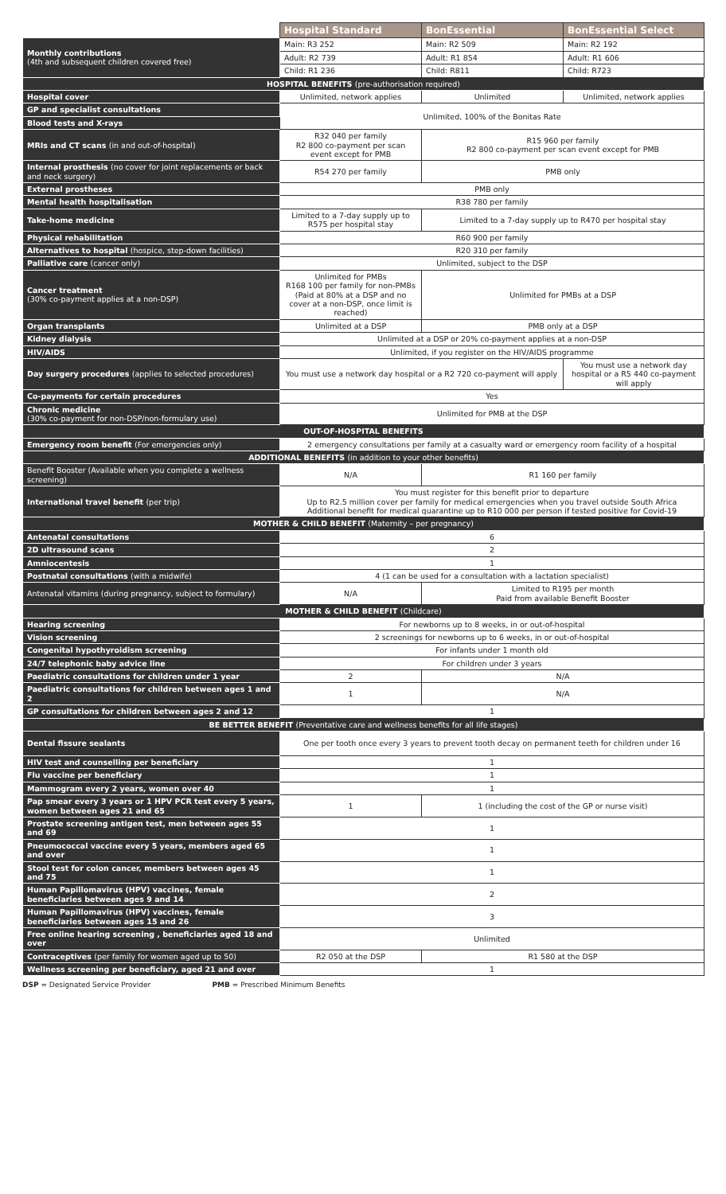| | Hospital Standard | BonEssential | BonEssential Select |
| --- | --- | --- | --- |
| Monthly contributions (4th and subsequent children covered free) | Main: R3 252 | Main: R2 509 | Main: R2 192 |
| | Adult: R2 739 | Adult: R1 854 | Adult: R1 606 |
| | Child: R1 236 | Child: R811 | Child: R723 |
| HOSPITAL BENEFITS (pre-authorisation required) | | | |
| Hospital cover | Unlimited, network applies | Unlimited | Unlimited, network applies |
| GP and specialist consultations | Unlimited, 100% of the Bonitas Rate | | |
| Blood tests and X-rays | | | |
| MRIs and CT scans (in and out-of-hospital) | R32 040 per family R2 800 co-payment per scan event except for PMB | R15 960 per family R2 800 co-payment per scan event except for PMB | |
| Internal prosthesis (no cover for joint replacements or back and neck surgery) | R54 270 per family | PMB only | |
| External prostheses | PMB only | | |
| Mental health hospitalisation | R38 780 per family | | |
| Take-home medicine | Limited to a 7-day supply up to R575 per hospital stay | Limited to a 7-day supply up to R470 per hospital stay | |
| Physical rehabilitation | R60 900 per family | | |
| Alternatives to hospital (hospice, step-down facilities) | R20 310 per family | | |
| Palliative care (cancer only) | Unlimited, subject to the DSP | | |
| Cancer treatment (30% co-payment applies at a non-DSP) | Unlimited for PMBs R168 100 per family for non-PMBs (Paid at 80% at a DSP and no cover at a non-DSP, once limit is reached) | Unlimited for PMBs at a DSP | |
| Organ transplants | Unlimited at a DSP | PMB only at a DSP | |
| Kidney dialysis | Unlimited at a DSP or 20% co-payment applies at a non-DSP | | |
| HIV/AIDS | Unlimited, if you register on the HIV/AIDS programme | | |
| Day surgery procedures (applies to selected procedures) | You must use a network day hospital or a R2 720 co-payment will apply | | You must use a network day hospital or a R5 440 co-payment will apply |
| Co-payments for certain procedures | Yes | | |
| Chronic medicine (30% co-payment for non-DSP/non-formulary use) | Unlimited for PMB at the DSP | | |
| OUT-OF-HOSPITAL BENEFITS | | | |
| Emergency room benefit (For emergencies only) | 2 emergency consultations per family at a casualty ward or emergency room facility of a hospital | | |
| ADDITIONAL BENEFITS (in addition to your other benefits) | | | |
| Benefit Booster (Available when you complete a wellness screening) | N/A | R1 160 per family | |
| International travel benefit (per trip) | You must register for this benefit prior to departure Up to R2.5 million cover per family for medical emergencies when you travel outside South Africa Additional benefit for medical quarantine up to R10 000 per person if tested positive for Covid-19 | | |
| MOTHER & CHILD BENEFIT (Maternity – per pregnancy) | | | |
| Antenatal consultations | 6 | | |
| 2D ultrasound scans | 2 | | |
| Amniocentesis | 1 | | |
| Postnatal consultations (with a midwife) | 4 (1 can be used for a consultation with a lactation specialist) | | |
| Antenatal vitamins (during pregnancy, subject to formulary) | N/A | Limited to R195 per month Paid from available Benefit Booster | |
| MOTHER & CHILD BENEFIT (Childcare) | | | |
| Hearing screening | For newborns up to 8 weeks, in or out-of-hospital | | |
| Vision screening | 2 screenings for newborns up to 6 weeks, in or out-of-hospital | | |
| Congenital hypothyroidism screening | For infants under 1 month old | | |
| 24/7 telephonic baby advice line | For children under 3 years | | |
| Paediatric consultations for children under 1 year | 2 | N/A | |
| Paediatric consultations for children between ages 1 and 2 | 1 | N/A | |
| GP consultations for children between ages 2 and 12 | 1 | | |
| BE BETTER BENEFIT (Preventative care and wellness benefits for all life stages) | | | |
| Dental fissure sealants | One per tooth once every 3 years to prevent tooth decay on permanent teeth for children under 16 | | |
| HIV test and counselling per beneficiary | 1 | | |
| Flu vaccine per beneficiary | 1 | | |
| Mammogram every 2 years, women over 40 | 1 | | |
| Pap smear every 3 years or 1 HPV PCR test every 5 years, women between ages 21 and 65 | 1 | 1 (including the cost of the GP or nurse visit) | |
| Prostate screening antigen test, men between ages 55 and 69 | 1 | | |
| Pneumococcal vaccine every 5 years, members aged 65 and over | 1 | | |
| Stool test for colon cancer, members between ages 45 and 75 | 1 | | |
| Human Papillomavirus (HPV) vaccines, female beneficiaries between ages 9 and 14 | 2 | | |
| Human Papillomavirus (HPV) vaccines, female beneficiaries between ages 15 and 26 | 3 | | |
| Free online hearing screening , beneficiaries aged 18 and over | Unlimited | | |
| Contraceptives (per family for women aged up to 50) | R2 050 at the DSP | R1 580 at the DSP | |
| Wellness screening per beneficiary, aged 21 and over | 1 | | |
DSP = Designated Service Provider PMB = Prescribed Minimum Benefits